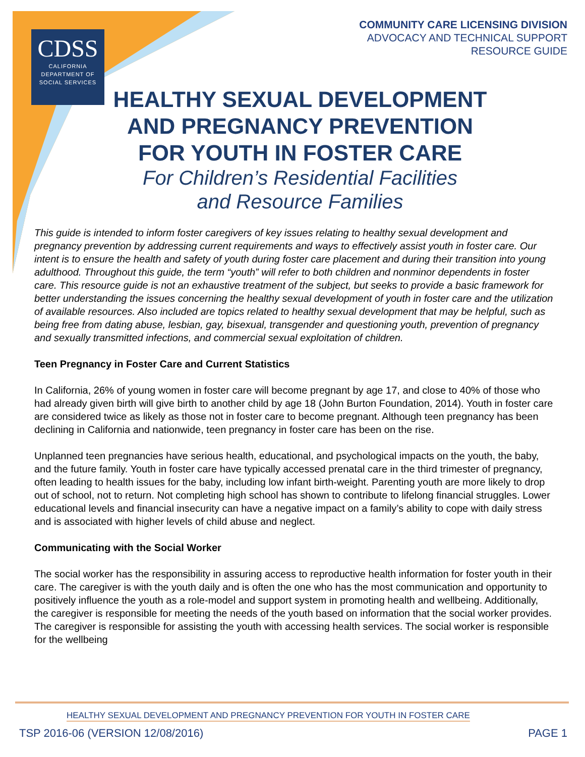CDSS
CALIFORNIA
DEPARTMENT OF
SOCIAL SERVICES
COMMUNITY CARE LICENSING DIVISION
ADVOCACY AND TECHNICAL SUPPORT
RESOURCE GUIDE
HEALTHY SEXUAL DEVELOPMENT
AND PREGNANCY PREVENTION
FOR YOUTH IN FOSTER CARE
For Children’s Residential Facilities
and Resource Families
This guide is intended to inform foster caregivers of key issues relating to healthy sexual development and pregnancy prevention by addressing current requirements and ways to effectively assist youth in foster care. Our intent is to ensure the health and safety of youth during foster care placement and during their transition into young adulthood. Throughout this guide, the term “youth” will refer to both children and nonminor dependents in foster care. This resource guide is not an exhaustive treatment of the subject, but seeks to provide a basic framework for better understanding the issues concerning the healthy sexual development of youth in foster care and the utilization of available resources. Also included are topics related to healthy sexual development that may be helpful, such as being free from dating abuse, lesbian, gay, bisexual, transgender and questioning youth, prevention of pregnancy and sexually transmitted infections, and commercial sexual exploitation of children.
Teen Pregnancy in Foster Care and Current Statistics
In California, 26% of young women in foster care will become pregnant by age 17, and close to 40% of those who had already given birth will give birth to another child by age 18 (John Burton Foundation, 2014). Youth in foster care are considered twice as likely as those not in foster care to become pregnant. Although teen pregnancy has been declining in California and nationwide, teen pregnancy in foster care has been on the rise.
Unplanned teen pregnancies have serious health, educational, and psychological impacts on the youth, the baby, and the future family. Youth in foster care have typically accessed prenatal care in the third trimester of pregnancy, often leading to health issues for the baby, including low infant birth-weight. Parenting youth are more likely to drop out of school, not to return. Not completing high school has shown to contribute to lifelong financial struggles. Lower educational levels and financial insecurity can have a negative impact on a family’s ability to cope with daily stress and is associated with higher levels of child abuse and neglect.
Communicating with the Social Worker
The social worker has the responsibility in assuring access to reproductive health information for foster youth in their care. The caregiver is with the youth daily and is often the one who has the most communication and opportunity to positively influence the youth as a role-model and support system in promoting health and wellbeing. Additionally, the caregiver is responsible for meeting the needs of the youth based on information that the social worker provides. The caregiver is responsible for assisting the youth with accessing health services. The social worker is responsible for the wellbeing
HEALTHY SEXUAL DEVELOPMENT AND PREGNANCY PREVENTION FOR YOUTH IN FOSTER CARE
TSP 2016-06 (VERSION 12/08/2016) PAGE 1